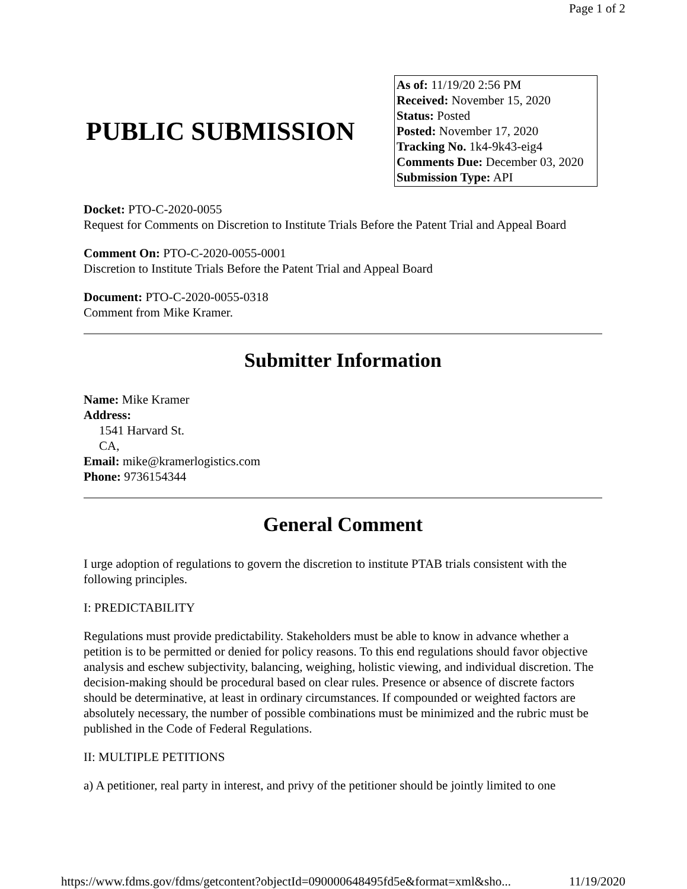Page 1 of 2
PUBLIC SUBMISSION
As of: 11/19/20 2:56 PM
Received: November 15, 2020
Status: Posted
Posted: November 17, 2020
Tracking No. 1k4-9k43-eig4
Comments Due: December 03, 2020
Submission Type: API
Docket: PTO-C-2020-0055
Request for Comments on Discretion to Institute Trials Before the Patent Trial and Appeal Board
Comment On: PTO-C-2020-0055-0001
Discretion to Institute Trials Before the Patent Trial and Appeal Board
Document: PTO-C-2020-0055-0318
Comment from Mike Kramer.
Submitter Information
Name: Mike Kramer
Address:
1541 Harvard St.
CA,
Email: mike@kramerlogistics.com
Phone: 9736154344
General Comment
I urge adoption of regulations to govern the discretion to institute PTAB trials consistent with the following principles.
I: PREDICTABILITY
Regulations must provide predictability. Stakeholders must be able to know in advance whether a petition is to be permitted or denied for policy reasons. To this end regulations should favor objective analysis and eschew subjectivity, balancing, weighing, holistic viewing, and individual discretion. The decision-making should be procedural based on clear rules. Presence or absence of discrete factors should be determinative, at least in ordinary circumstances. If compounded or weighted factors are absolutely necessary, the number of possible combinations must be minimized and the rubric must be published in the Code of Federal Regulations.
II: MULTIPLE PETITIONS
a) A petitioner, real party in interest, and privy of the petitioner should be jointly limited to one
https://www.fdms.gov/fdms/getcontent?objectId=090000648495fd5e&format=xml&sho... 11/19/2020